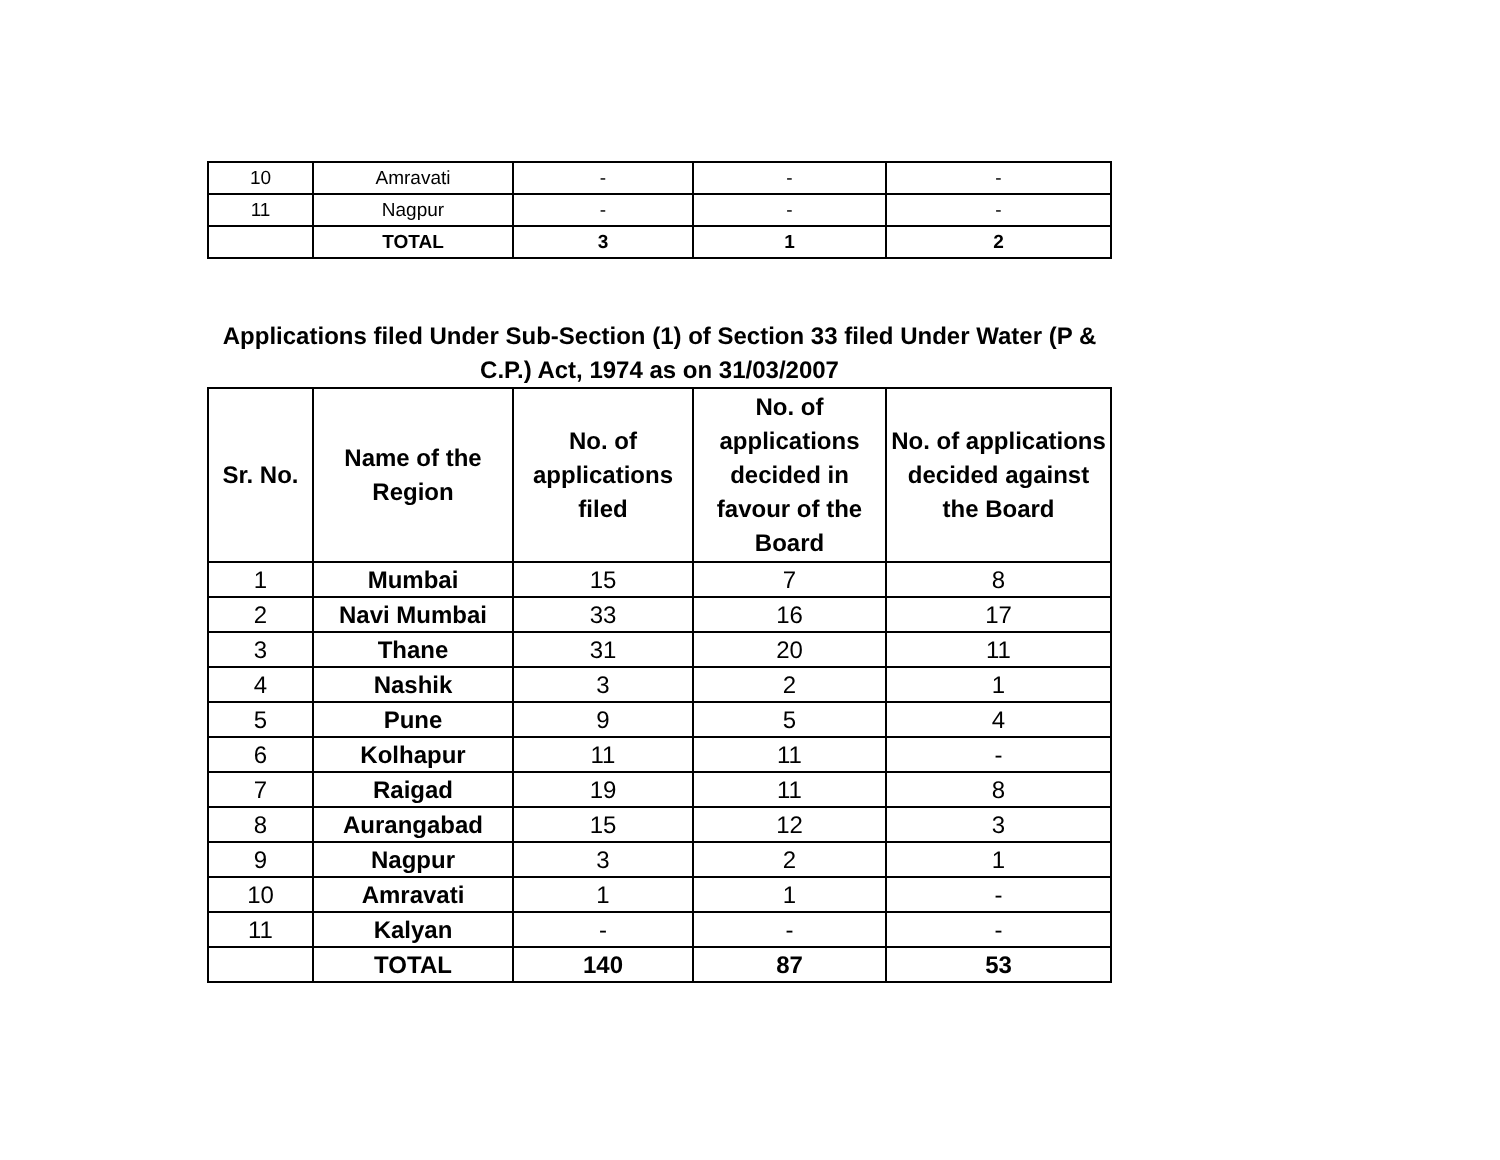| 10 | Amravati | - | - | - |
| 11 | Nagpur | - | - | - |
| | TOTAL | 3 | 1 | 2 |
Applications filed Under Sub-Section (1) of Section 33 filed Under Water (P & C.P.) Act, 1974 as on 31/03/2007
| Sr. No. | Name of the Region | No. of applications filed | No. of applications decided in favour of the Board | No. of applications decided against the Board |
| --- | --- | --- | --- | --- |
| 1 | Mumbai | 15 | 7 | 8 |
| 2 | Navi Mumbai | 33 | 16 | 17 |
| 3 | Thane | 31 | 20 | 11 |
| 4 | Nashik | 3 | 2 | 1 |
| 5 | Pune | 9 | 5 | 4 |
| 6 | Kolhapur | 11 | 11 | - |
| 7 | Raigad | 19 | 11 | 8 |
| 8 | Aurangabad | 15 | 12 | 3 |
| 9 | Nagpur | 3 | 2 | 1 |
| 10 | Amravati | 1 | 1 | - |
| 11 | Kalyan | - | - | - |
| | TOTAL | 140 | 87 | 53 |